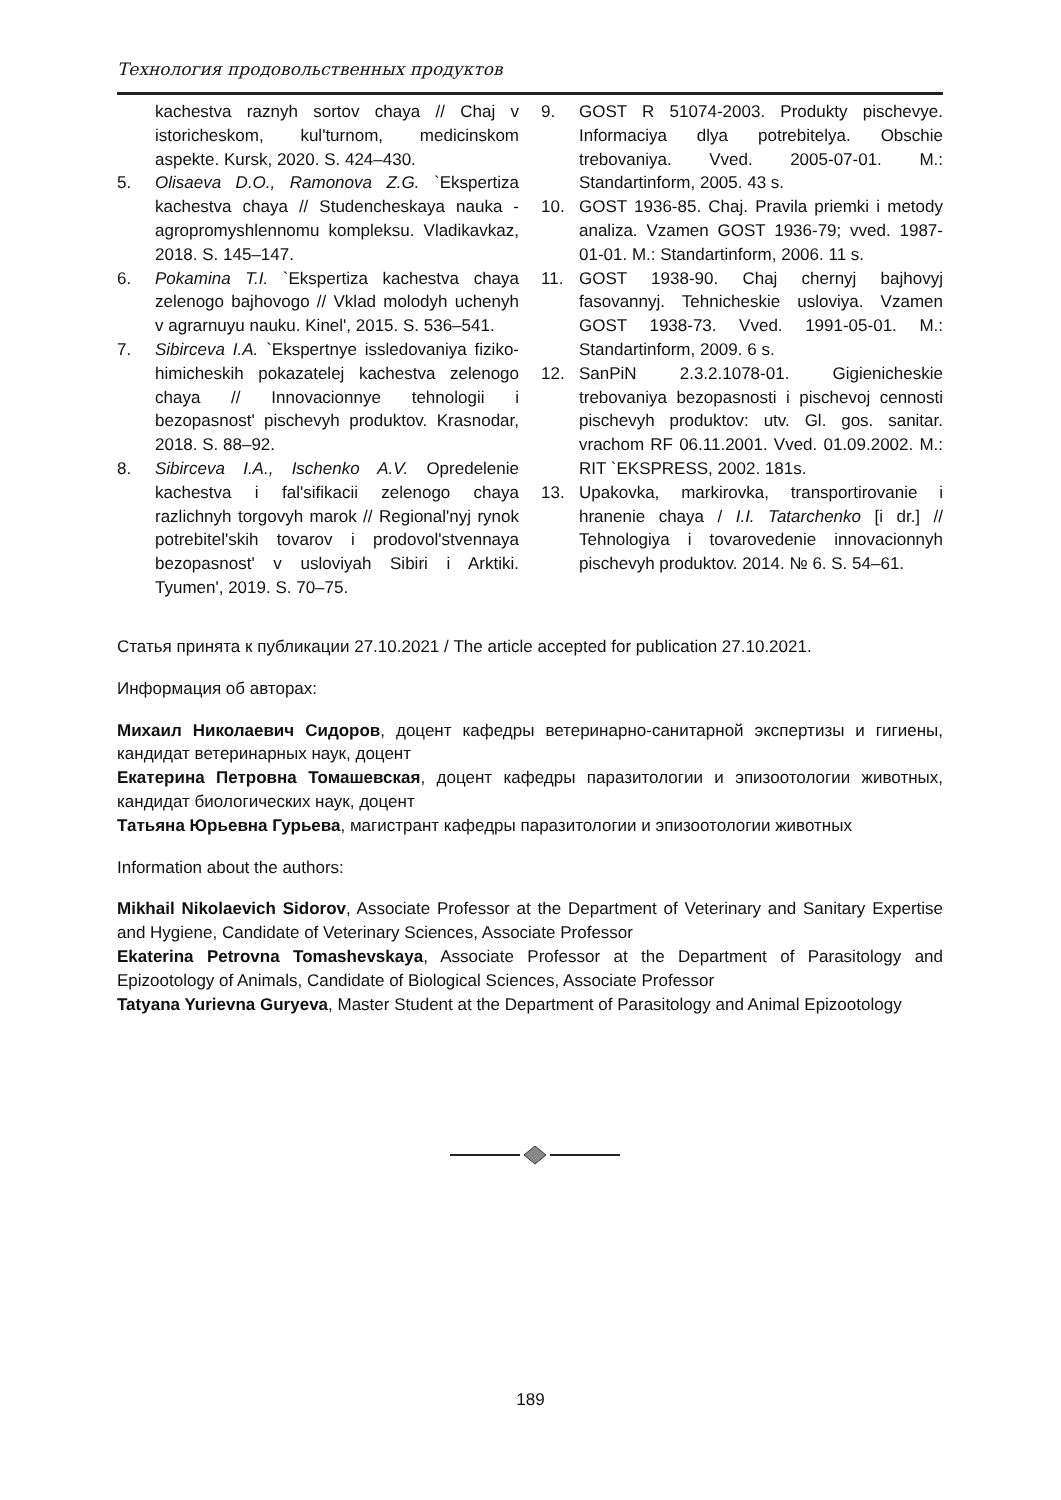Технология продовольственных продуктов
kachestva raznyh sortov chaya // Chaj v istoricheskom, kul'turnom, medicinskom aspekte. Kursk, 2020. S. 424–430.
5. Olisaeva D.O., Ramonova Z.G. `Ekspertiza kachestva chaya // Studencheskaya nauka - agropromyshlennomu kompleksu. Vladikavkaz, 2018. S. 145–147.
6. Pokamina T.I. `Ekspertiza kachestva chaya zelenogo bajhovogo // Vklad molodyh uchenyh v agrarnuyu nauku. Kinel', 2015. S. 536–541.
7. Sibirceva I.A. `Ekspertnye issledovaniya fiziko-himicheskih pokazatelej kachestva zelenogo chaya // Innovacionnye tehnologii i bezopasnost' pischevyh produktov. Krasnodar, 2018. S. 88–92.
8. Sibirceva I.A., Ischenko A.V. Opredelenie kachestva i fal'sifikacii zelenogo chaya razlichnyh torgovyh marok // Regional'nyj rynok potrebitel'skih tovarov i prodovol'stvennaya bezopasnost' v usloviyah Sibiri i Arktiki. Tyumen', 2019. S. 70–75.
9. GOST R 51074-2003. Produkty pischevye. Informaciya dlya potrebitelya. Obschie trebovaniya. Vved. 2005-07-01. M.: Standartinform, 2005. 43 s.
10. GOST 1936-85. Chaj. Pravila priemki i metody analiza. Vzamen GOST 1936-79; vved. 1987-01-01. M.: Standartinform, 2006. 11 s.
11. GOST 1938-90. Chaj chernyj bajhovyj fasovannyj. Tehnicheskie usloviya. Vzamen GOST 1938-73. Vved. 1991-05-01. M.: Standartinform, 2009. 6 s.
12. SanPiN 2.3.2.1078-01. Gigienicheskie trebovaniya bezopasnosti i pischevoj cennosti pischevyh produktov: utv. Gl. gos. sanitar. vrachom RF 06.11.2001. Vved. 01.09.2002. M.: RIT `EKSPRESS, 2002. 181s.
13. Upakovka, markirovka, transportirovanie i hranenie chaya / I.I. Tatarchenko [i dr.] // Tehnologiya i tovarovedenie innovacionnyh pischevyh produktov. 2014. № 6. S. 54–61.
Статья принята к публикации 27.10.2021 / The article accepted for publication 27.10.2021.
Информация об авторах:
Михаил Николаевич Сидоров, доцент кафедры ветеринарно-санитарной экспертизы и гигиены, кандидат ветеринарных наук, доцент
Екатерина Петровна Томашевская, доцент кафедры паразитологии и эпизоотологии животных, кандидат биологических наук, доцент
Татьяна Юрьевна Гурьева, магистрант кафедры паразитологии и эпизоотологии животных
Information about the authors:
Mikhail Nikolaevich Sidorov, Associate Professor at the Department of Veterinary and Sanitary Expertise and Hygiene, Candidate of Veterinary Sciences, Associate Professor
Ekaterina Petrovna Tomashevskaya, Associate Professor at the Department of Parasitology and Epizootology of Animals, Candidate of Biological Sciences, Associate Professor
Tatyana Yurievna Guryeva, Master Student at the Department of Parasitology and Animal Epizootology
189